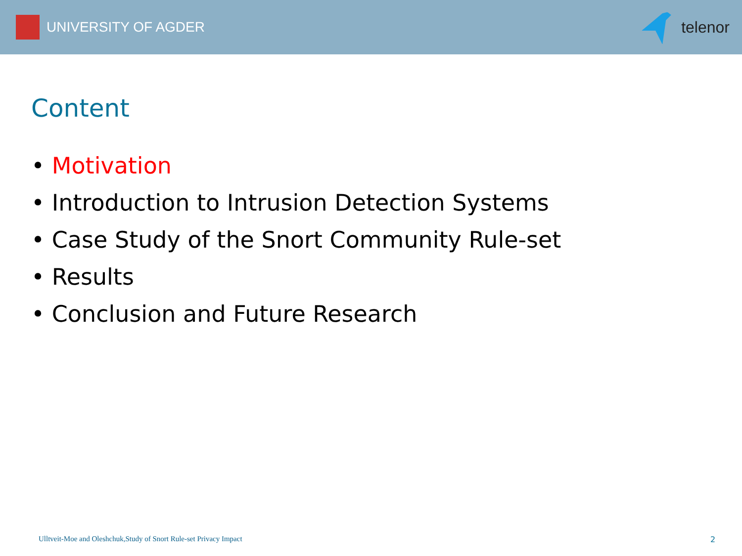UNIVERSITY OF AGDER telenor
Content
• Motivation
• Introduction to Intrusion Detection Systems
• Case Study of the Snort Community Rule-set
• Results
• Conclusion and Future Research
Ulltveit-Moe and Oleshchuk,Study of Snort Rule-set Privacy Impact
2